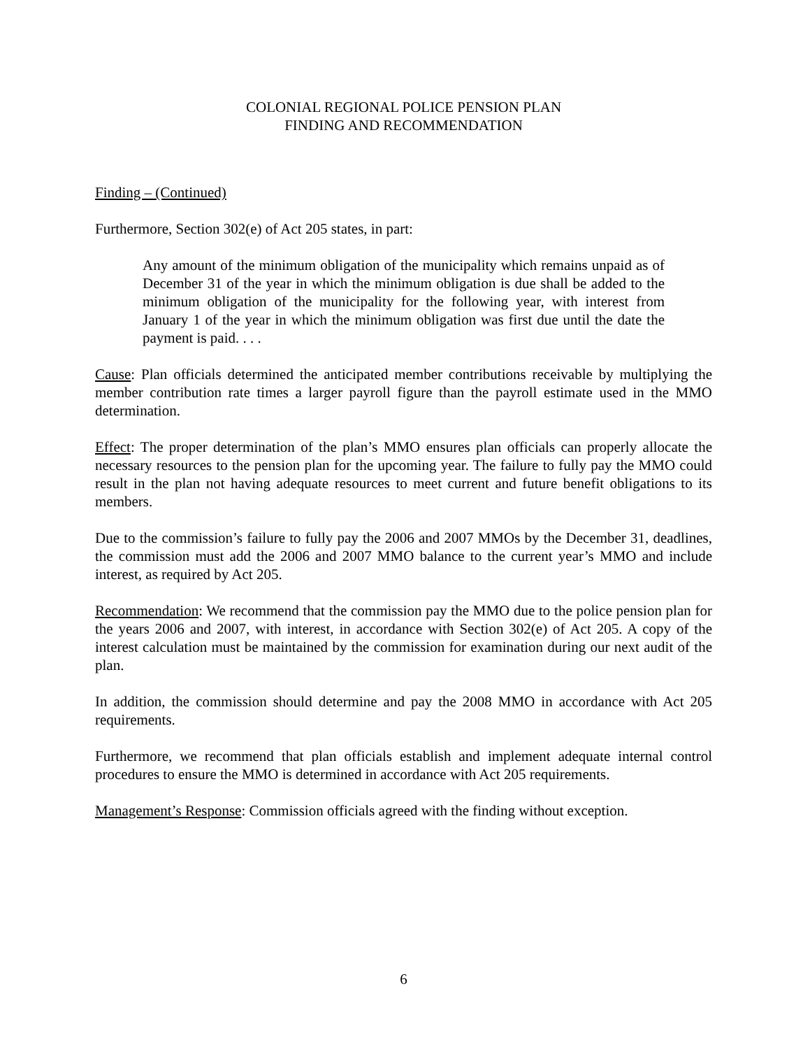COLONIAL REGIONAL POLICE PENSION PLAN
FINDING AND RECOMMENDATION
Finding – (Continued)
Furthermore, Section 302(e) of Act 205 states, in part:
Any amount of the minimum obligation of the municipality which remains unpaid as of December 31 of the year in which the minimum obligation is due shall be added to the minimum obligation of the municipality for the following year, with interest from January 1 of the year in which the minimum obligation was first due until the date the payment is paid. . . .
Cause: Plan officials determined the anticipated member contributions receivable by multiplying the member contribution rate times a larger payroll figure than the payroll estimate used in the MMO determination.
Effect: The proper determination of the plan’s MMO ensures plan officials can properly allocate the necessary resources to the pension plan for the upcoming year. The failure to fully pay the MMO could result in the plan not having adequate resources to meet current and future benefit obligations to its members.
Due to the commission’s failure to fully pay the 2006 and 2007 MMOs by the December 31, deadlines, the commission must add the 2006 and 2007 MMO balance to the current year’s MMO and include interest, as required by Act 205.
Recommendation: We recommend that the commission pay the MMO due to the police pension plan for the years 2006 and 2007, with interest, in accordance with Section 302(e) of Act 205. A copy of the interest calculation must be maintained by the commission for examination during our next audit of the plan.
In addition, the commission should determine and pay the 2008 MMO in accordance with Act 205 requirements.
Furthermore, we recommend that plan officials establish and implement adequate internal control procedures to ensure the MMO is determined in accordance with Act 205 requirements.
Management’s Response: Commission officials agreed with the finding without exception.
6